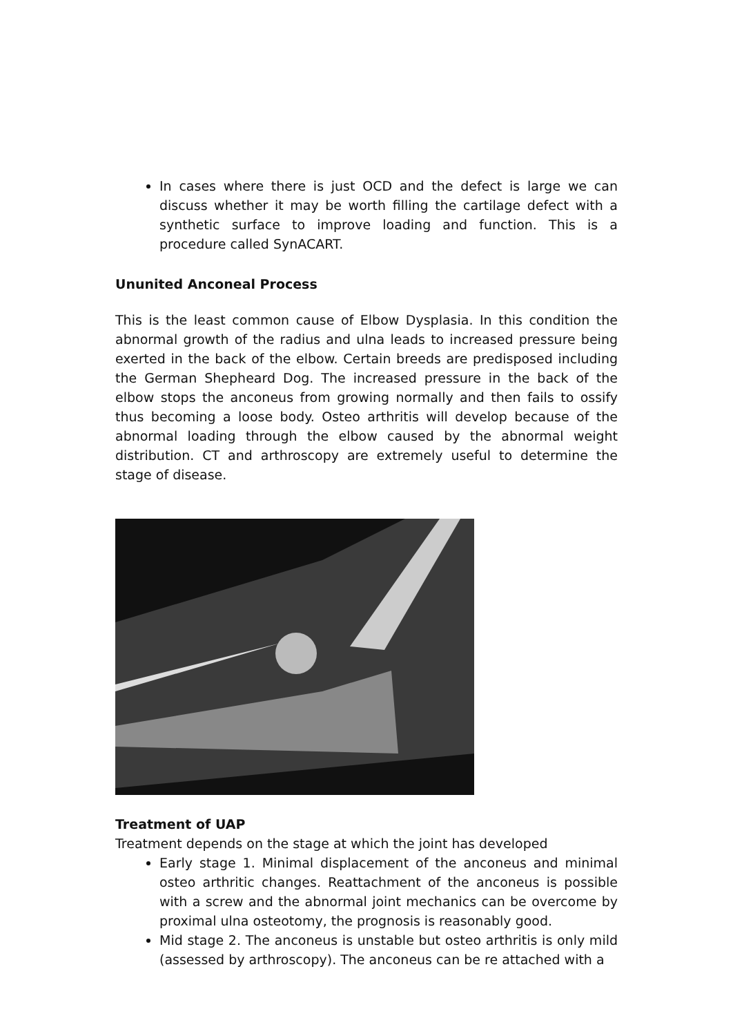In cases where there is just OCD and the defect is large we can discuss whether it may be worth filling the cartilage defect with a synthetic surface to improve loading and function. This is a procedure called SynACART.
Ununited Anconeal Process
This is the least common cause of Elbow Dysplasia. In this condition the abnormal growth of the radius and ulna leads to increased pressure being exerted in the back of the elbow. Certain breeds are predisposed including the German Shepheard Dog. The increased pressure in the back of the elbow stops the anconeus from growing normally and then fails to ossify thus becoming a loose body. Osteo arthritis will develop because of the abnormal loading through the elbow caused by the abnormal weight distribution. CT and arthroscopy are extremely useful to determine the stage of disease.
Treatment of UAP
Treatment depends on the stage at which the joint has developed
Early stage 1. Minimal displacement of the anconeus and minimal osteo arthritic changes. Reattachment of the anconeus is possible with a screw and the abnormal joint mechanics can be overcome by proximal ulna osteotomy, the prognosis is reasonably good.
Mid stage 2. The anconeus is unstable but osteo arthritis is only mild (assessed by arthroscopy). The anconeus can be re attached with a